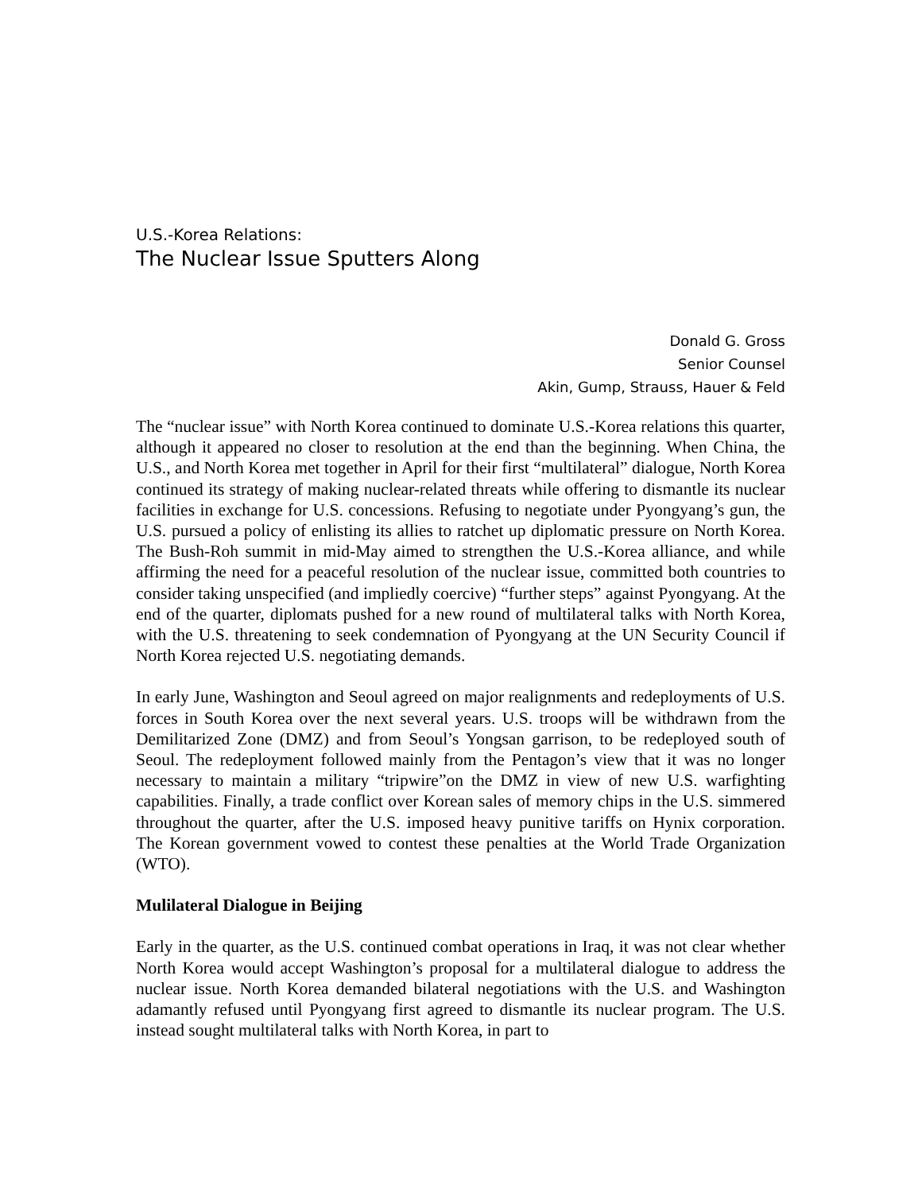U.S.-Korea Relations:
The Nuclear Issue Sputters Along
Donald G. Gross
Senior Counsel
Akin, Gump, Strauss, Hauer & Feld
The “nuclear issue” with North Korea continued to dominate U.S.-Korea relations this quarter, although it appeared no closer to resolution at the end than the beginning. When China, the U.S., and North Korea met together in April for their first “multilateral” dialogue, North Korea continued its strategy of making nuclear-related threats while offering to dismantle its nuclear facilities in exchange for U.S. concessions. Refusing to negotiate under Pyongyang’s gun, the U.S. pursued a policy of enlisting its allies to ratchet up diplomatic pressure on North Korea. The Bush-Roh summit in mid-May aimed to strengthen the U.S.-Korea alliance, and while affirming the need for a peaceful resolution of the nuclear issue, committed both countries to consider taking unspecified (and impliedly coercive) “further steps” against Pyongyang. At the end of the quarter, diplomats pushed for a new round of multilateral talks with North Korea, with the U.S. threatening to seek condemnation of Pyongyang at the UN Security Council if North Korea rejected U.S. negotiating demands.
In early June, Washington and Seoul agreed on major realignments and redeployments of U.S. forces in South Korea over the next several years. U.S. troops will be withdrawn from the Demilitarized Zone (DMZ) and from Seoul’s Yongsan garrison, to be redeployed south of Seoul. The redeployment followed mainly from the Pentagon’s view that it was no longer necessary to maintain a military “tripwire”on the DMZ in view of new U.S. warfighting capabilities. Finally, a trade conflict over Korean sales of memory chips in the U.S. simmered throughout the quarter, after the U.S. imposed heavy punitive tariffs on Hynix corporation. The Korean government vowed to contest these penalties at the World Trade Organization (WTO).
Mulilateral Dialogue in Beijing
Early in the quarter, as the U.S. continued combat operations in Iraq, it was not clear whether North Korea would accept Washington’s proposal for a multilateral dialogue to address the nuclear issue. North Korea demanded bilateral negotiations with the U.S. and Washington adamantly refused until Pyongyang first agreed to dismantle its nuclear program. The U.S. instead sought multilateral talks with North Korea, in part to